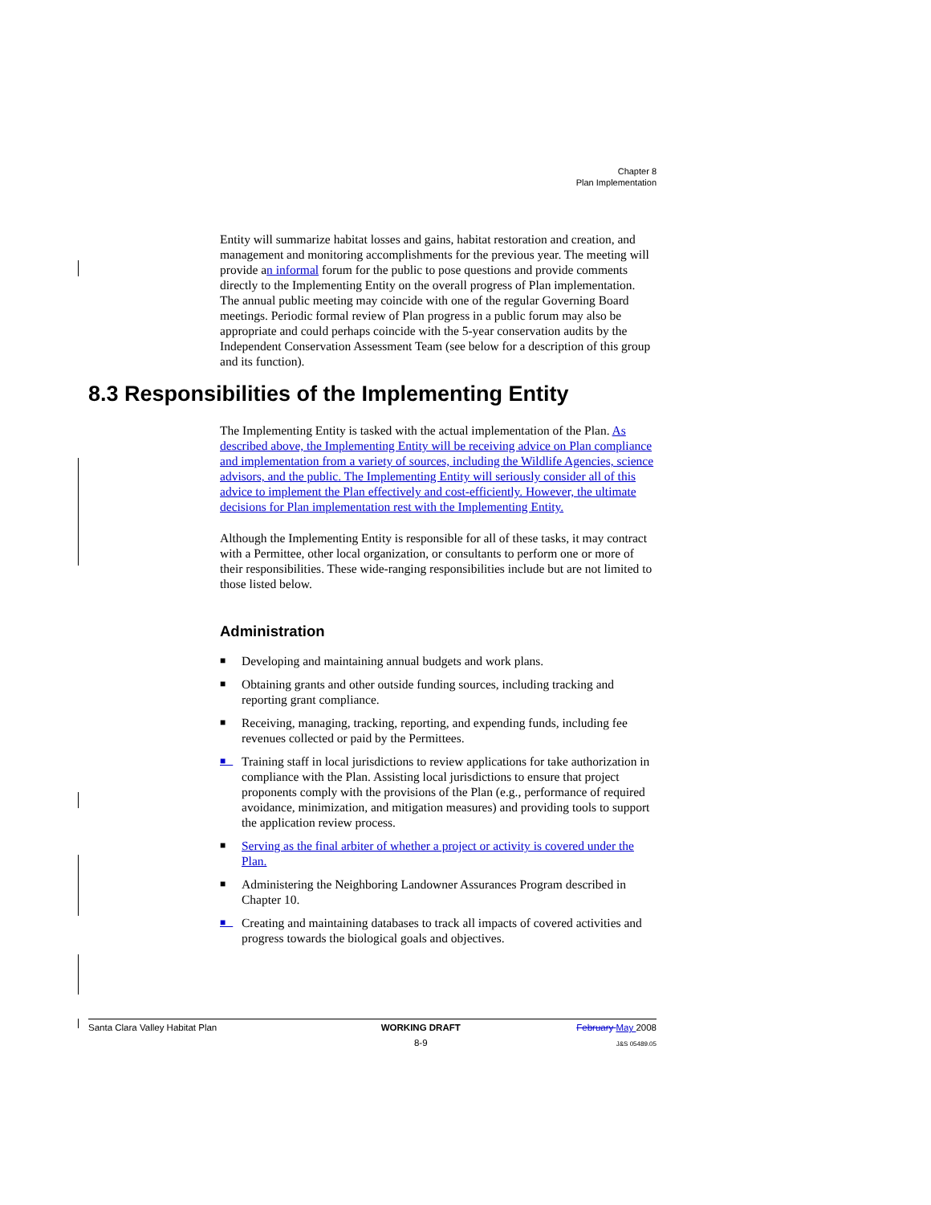Chapter 8
Plan Implementation
Entity will summarize habitat losses and gains, habitat restoration and creation, and management and monitoring accomplishments for the previous year. The meeting will provide an informal forum for the public to pose questions and provide comments directly to the Implementing Entity on the overall progress of Plan implementation. The annual public meeting may coincide with one of the regular Governing Board meetings. Periodic formal review of Plan progress in a public forum may also be appropriate and could perhaps coincide with the 5-year conservation audits by the Independent Conservation Assessment Team (see below for a description of this group and its function).
8.3 Responsibilities of the Implementing Entity
The Implementing Entity is tasked with the actual implementation of the Plan. As described above, the Implementing Entity will be receiving advice on Plan compliance and implementation from a variety of sources, including the Wildlife Agencies, science advisors, and the public. The Implementing Entity will seriously consider all of this advice to implement the Plan effectively and cost-efficiently. However, the ultimate decisions for Plan implementation rest with the Implementing Entity.
Although the Implementing Entity is responsible for all of these tasks, it may contract with a Permittee, other local organization, or consultants to perform one or more of their responsibilities. These wide-ranging responsibilities include but are not limited to those listed below.
Administration
■ Developing and maintaining annual budgets and work plans.
■ Obtaining grants and other outside funding sources, including tracking and reporting grant compliance.
■ Receiving, managing, tracking, reporting, and expending funds, including fee revenues collected or paid by the Permittees.
■ Training staff in local jurisdictions to review applications for take authorization in compliance with the Plan. Assisting local jurisdictions to ensure that project proponents comply with the provisions of the Plan (e.g., performance of required avoidance, minimization, and mitigation measures) and providing tools to support the application review process.
■ Serving as the final arbiter of whether a project or activity is covered under the Plan.
■ Administering the Neighboring Landowner Assurances Program described in Chapter 10.
■ Creating and maintaining databases to track all impacts of covered activities and progress towards the biological goals and objectives.
Santa Clara Valley Habitat Plan
WORKING DRAFT
8-9
February May 2008
J&S 05489.05